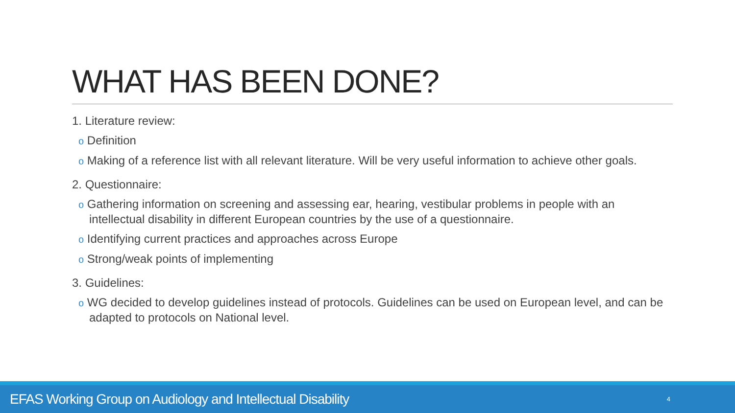WHAT HAS BEEN DONE?
1. Literature review:
o Definition
o Making of a reference list with all relevant literature. Will be very useful information to achieve other goals.
2. Questionnaire:
o Gathering information on screening and assessing ear, hearing, vestibular problems in people with an intellectual disability in different European countries by the use of a questionnaire.
o Identifying current practices and approaches across Europe
o Strong/weak points of implementing
3. Guidelines:
o WG decided to develop guidelines instead of protocols. Guidelines can be used on European level, and can be adapted to protocols on National level.
EFAS Working Group on Audiology and Intellectual Disability 4